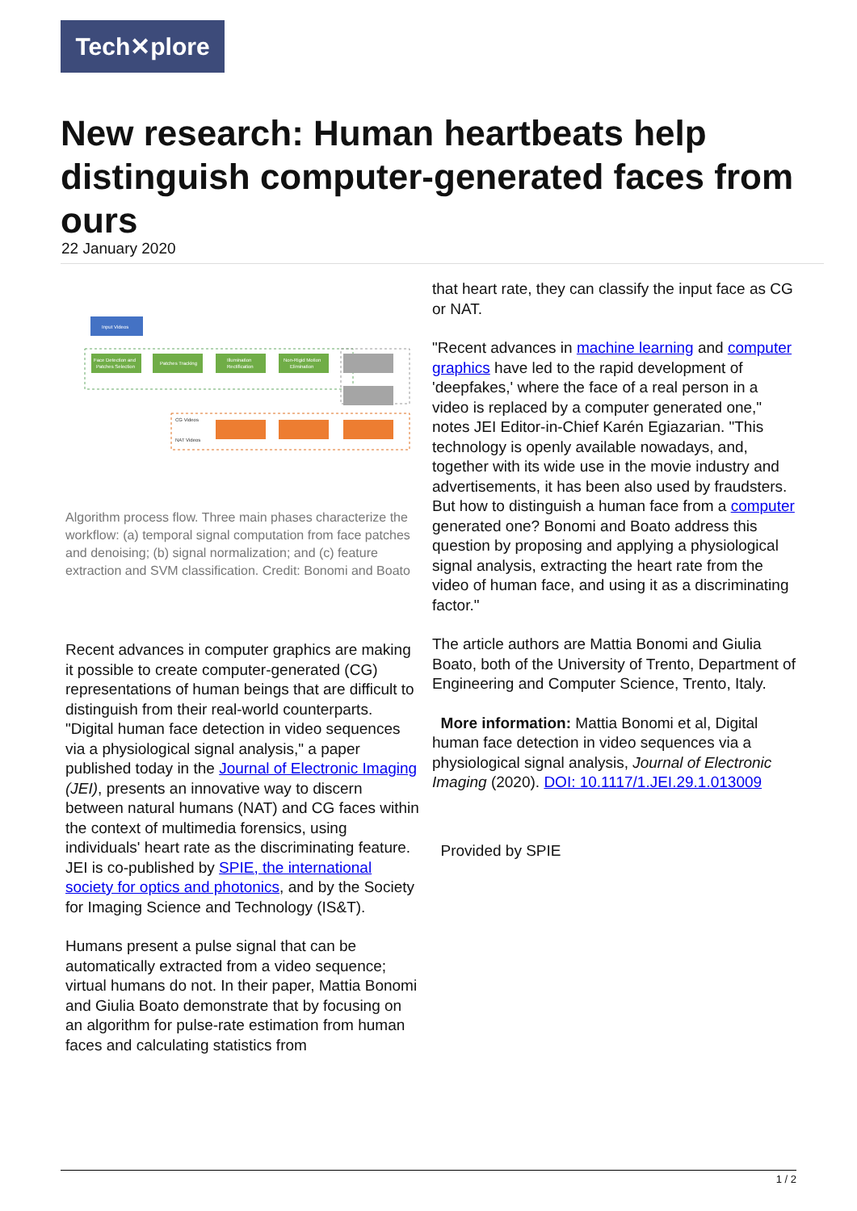Tech✕plore
New research: Human heartbeats help distinguish computer-generated faces from ours
22 January 2020
Input Videos
Face Detection and
Patches Selection
Patches Tracking
Illumination
Rectification
Non-Rigid Motion
Elimination
CG Videos
NAT Videos
Algorithm process flow. Three main phases characterize the workflow: (a) temporal signal computation from face patches and denoising; (b) signal normalization; and (c) feature extraction and SVM classification. Credit: Bonomi and Boato
Recent advances in computer graphics are making it possible to create computer-generated (CG) representations of human beings that are difficult to distinguish from their real-world counterparts. "Digital human face detection in video sequences via a physiological signal analysis," a paper published today in the Journal of Electronic Imaging (JEI), presents an innovative way to discern between natural humans (NAT) and CG faces within the context of multimedia forensics, using individuals' heart rate as the discriminating feature. JEI is co-published by SPIE, the international society for optics and photonics, and by the Society for Imaging Science and Technology (IS&T).
Humans present a pulse signal that can be automatically extracted from a video sequence; virtual humans do not. In their paper, Mattia Bonomi and Giulia Boato demonstrate that by focusing on an algorithm for pulse-rate estimation from human faces and calculating statistics from
that heart rate, they can classify the input face as CG or NAT.
"Recent advances in machine learning and computer graphics have led to the rapid development of 'deepfakes,' where the face of a real person in a video is replaced by a computer generated one," notes JEI Editor-in-Chief Karén Egiazarian. "This technology is openly available nowadays, and, together with its wide use in the movie industry and advertisements, it has been also used by fraudsters. But how to distinguish a human face from a computer generated one? Bonomi and Boato address this question by proposing and applying a physiological signal analysis, extracting the heart rate from the video of human face, and using it as a discriminating factor."
The article authors are Mattia Bonomi and Giulia Boato, both of the University of Trento, Department of Engineering and Computer Science, Trento, Italy.
More information: Mattia Bonomi et al, Digital human face detection in video sequences via a physiological signal analysis, Journal of Electronic Imaging (2020). DOI: 10.1117/1.JEI.29.1.013009
Provided by SPIE
1 / 2